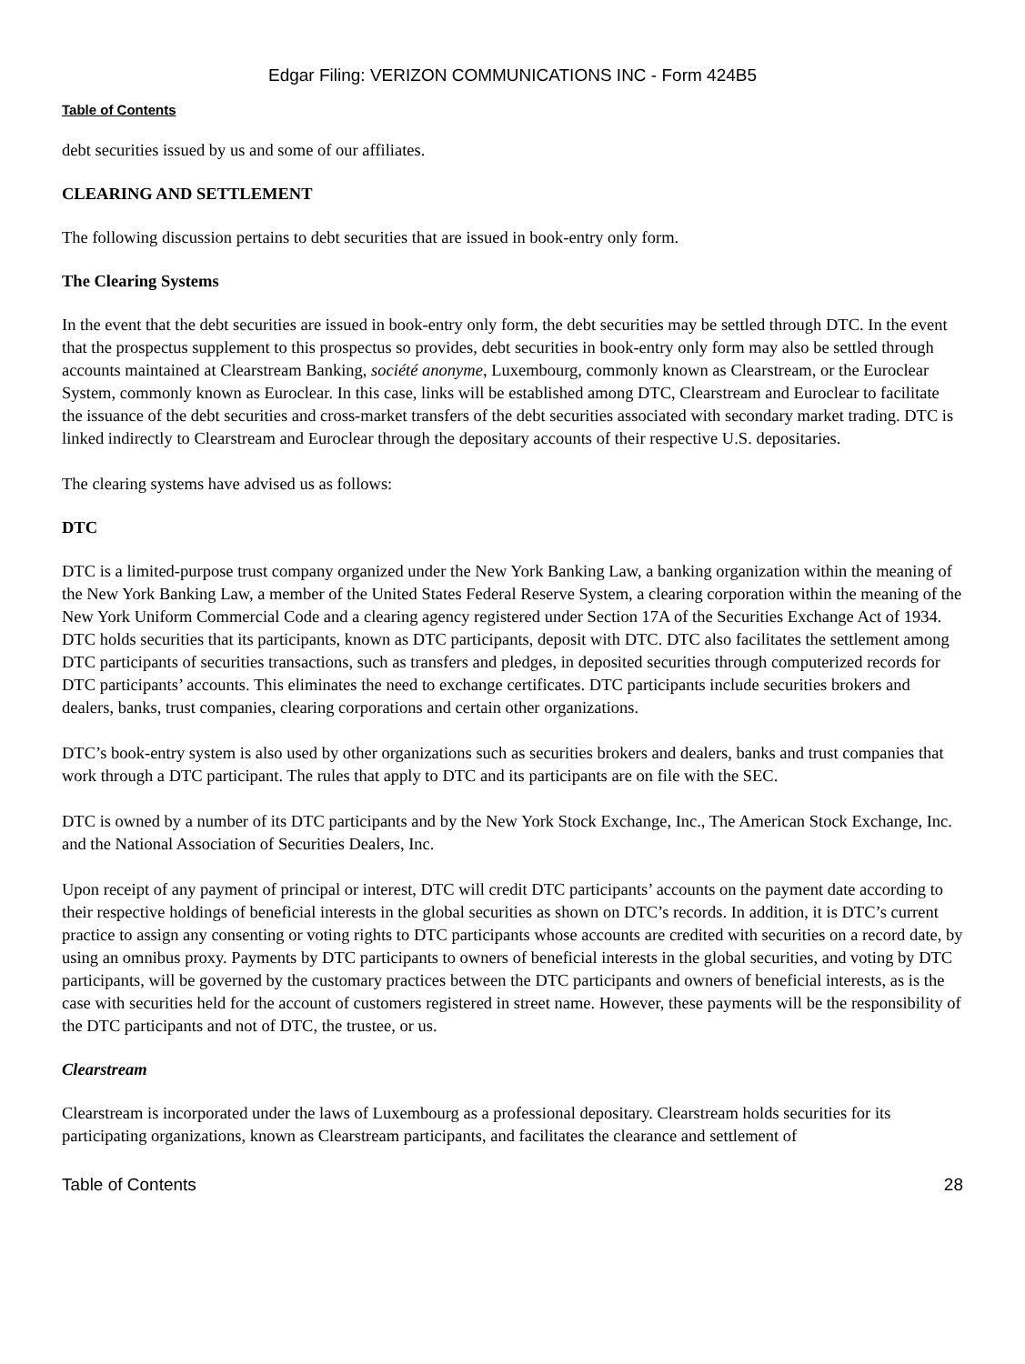Edgar Filing: VERIZON COMMUNICATIONS INC - Form 424B5
Table of Contents
debt securities issued by us and some of our affiliates.
CLEARING AND SETTLEMENT
The following discussion pertains to debt securities that are issued in book-entry only form.
The Clearing Systems
In the event that the debt securities are issued in book-entry only form, the debt securities may be settled through DTC. In the event that the prospectus supplement to this prospectus so provides, debt securities in book-entry only form may also be settled through accounts maintained at Clearstream Banking, société anonyme, Luxembourg, commonly known as Clearstream, or the Euroclear System, commonly known as Euroclear. In this case, links will be established among DTC, Clearstream and Euroclear to facilitate the issuance of the debt securities and cross-market transfers of the debt securities associated with secondary market trading. DTC is linked indirectly to Clearstream and Euroclear through the depositary accounts of their respective U.S. depositaries.
The clearing systems have advised us as follows:
DTC
DTC is a limited-purpose trust company organized under the New York Banking Law, a banking organization within the meaning of the New York Banking Law, a member of the United States Federal Reserve System, a clearing corporation within the meaning of the New York Uniform Commercial Code and a clearing agency registered under Section 17A of the Securities Exchange Act of 1934. DTC holds securities that its participants, known as DTC participants, deposit with DTC. DTC also facilitates the settlement among DTC participants of securities transactions, such as transfers and pledges, in deposited securities through computerized records for DTC participants’ accounts. This eliminates the need to exchange certificates. DTC participants include securities brokers and dealers, banks, trust companies, clearing corporations and certain other organizations.
DTC’s book-entry system is also used by other organizations such as securities brokers and dealers, banks and trust companies that work through a DTC participant. The rules that apply to DTC and its participants are on file with the SEC.
DTC is owned by a number of its DTC participants and by the New York Stock Exchange, Inc., The American Stock Exchange, Inc. and the National Association of Securities Dealers, Inc.
Upon receipt of any payment of principal or interest, DTC will credit DTC participants’ accounts on the payment date according to their respective holdings of beneficial interests in the global securities as shown on DTC’s records. In addition, it is DTC’s current practice to assign any consenting or voting rights to DTC participants whose accounts are credited with securities on a record date, by using an omnibus proxy. Payments by DTC participants to owners of beneficial interests in the global securities, and voting by DTC participants, will be governed by the customary practices between the DTC participants and owners of beneficial interests, as is the case with securities held for the account of customers registered in street name. However, these payments will be the responsibility of the DTC participants and not of DTC, the trustee, or us.
Clearstream
Clearstream is incorporated under the laws of Luxembourg as a professional depositary. Clearstream holds securities for its participating organizations, known as Clearstream participants, and facilitates the clearance and settlement of
Table of Contents 28